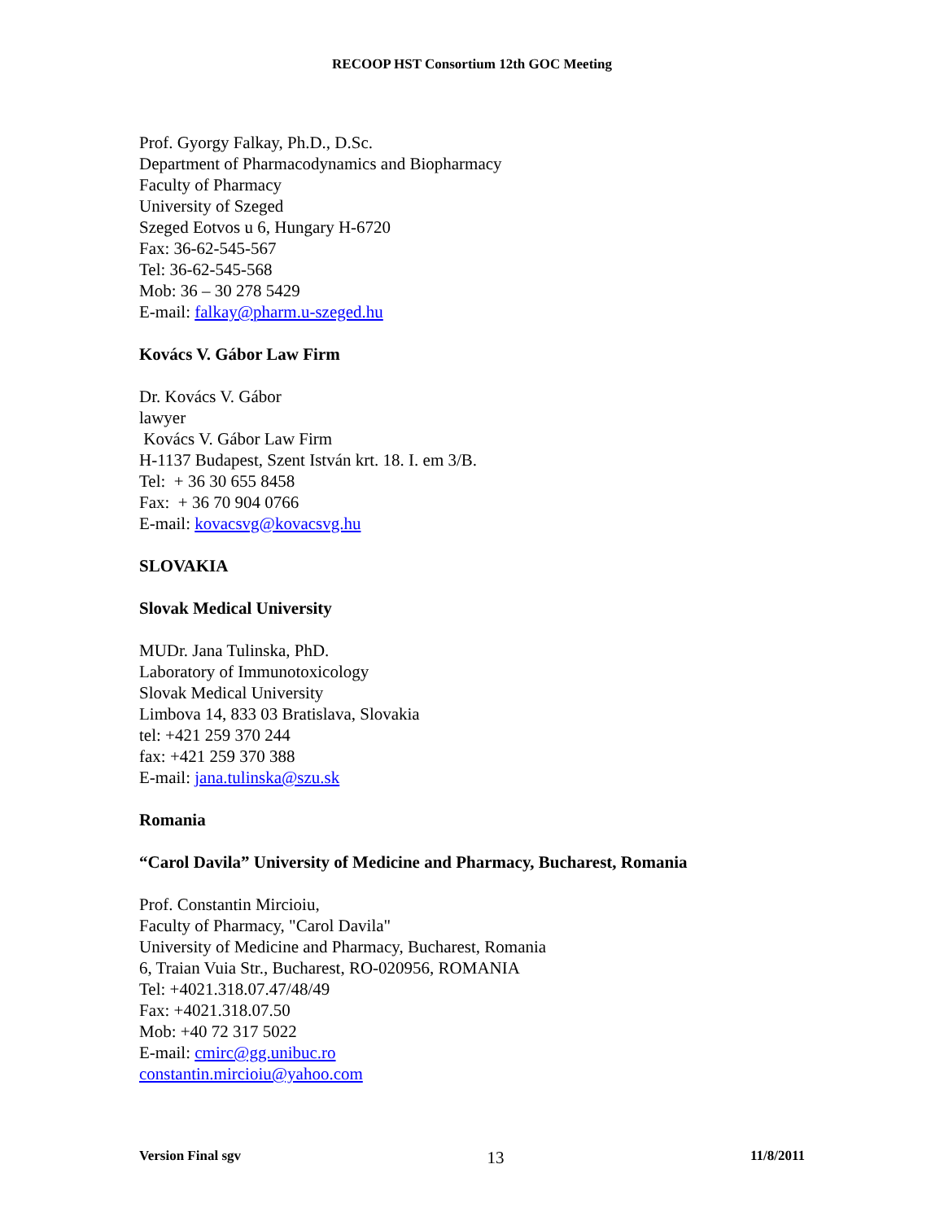RECOOP HST Consortium 12th GOC Meeting
Prof. Gyorgy Falkay, Ph.D., D.Sc.
Department of Pharmacodynamics and Biopharmacy
Faculty of Pharmacy
University of Szeged
Szeged Eotvos u 6, Hungary H-6720
Fax: 36-62-545-567
Tel: 36-62-545-568
Mob: 36 – 30 278 5429
E-mail: falkay@pharm.u-szeged.hu
Kovács V. Gábor Law Firm
Dr. Kovács V. Gábor
lawyer
Kovács V. Gábor Law Firm
H-1137 Budapest, Szent István krt. 18. I. em 3/B.
Tel: + 36 30 655 8458
Fax: + 36 70 904 0766
E-mail: kovacsvg@kovacsvg.hu
SLOVAKIA
Slovak Medical University
MUDr. Jana Tulinska, PhD.
Laboratory of Immunotoxicology
Slovak Medical University
Limbova 14, 833 03 Bratislava, Slovakia
tel: +421 259 370 244
fax: +421 259 370 388
E-mail: jana.tulinska@szu.sk
Romania
“Carol Davila” University of Medicine and Pharmacy, Bucharest, Romania
Prof. Constantin Mircioiu,
Faculty of Pharmacy, "Carol Davila"
University of Medicine and Pharmacy, Bucharest, Romania
6, Traian Vuia Str., Bucharest, RO-020956, ROMANIA
Tel: +4021.318.07.47/48/49
Fax: +4021.318.07.50
Mob: +40 72 317 5022
E-mail: cmirc@gg.unibuc.ro
constantin.mircioiu@yahoo.com
Version Final sgv 13 11/8/2011